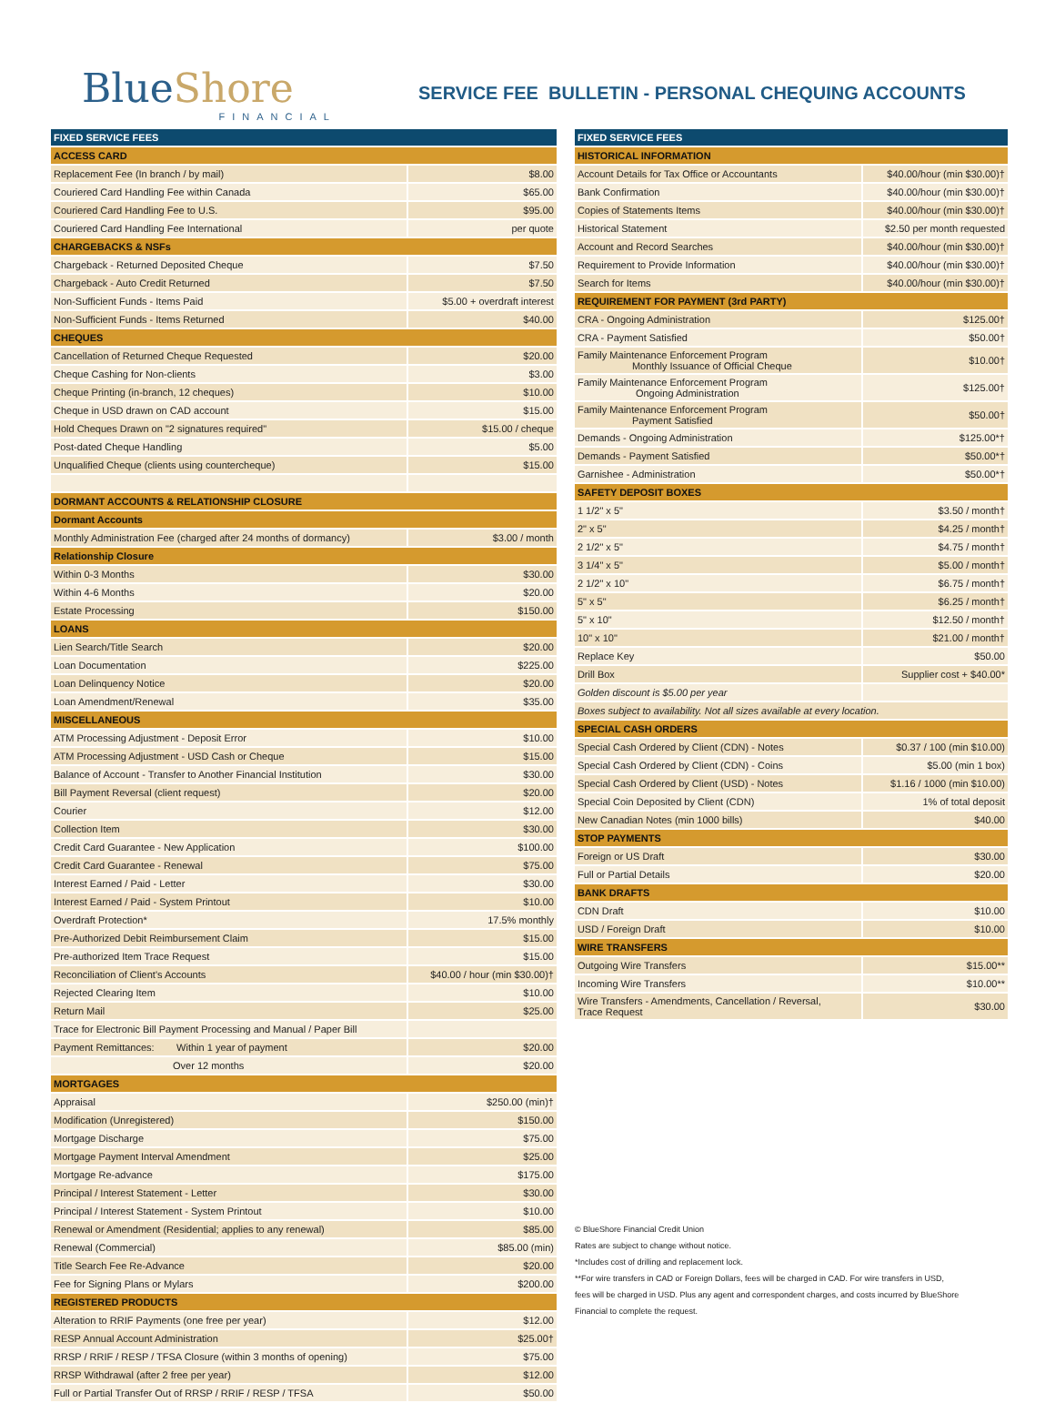BlueShore
FINANCIAL
SERVICE FEE BULLETIN - PERSONAL CHEQUING ACCOUNTS
| FIXED SERVICE FEES | |
| --- | --- |
| ACCESS CARD | |
| Replacement Fee (In branch / by mail) | $8.00 |
| Couriered Card Handling Fee within Canada | $65.00 |
| Couriered Card Handling Fee to U.S. | $95.00 |
| Couriered Card Handling Fee International | per quote |
| CHARGEBACKS & NSFs | |
| Chargeback - Returned Deposited Cheque | $7.50 |
| Chargeback - Auto Credit Returned | $7.50 |
| Non-Sufficient Funds - Items Paid | $5.00 + overdraft interest |
| Non-Sufficient Funds - Items Returned | $40.00 |
| CHEQUES | |
| Cancellation of Returned Cheque Requested | $20.00 |
| Cheque Cashing for Non-clients | $3.00 |
| Cheque Printing (in-branch, 12 cheques) | $10.00 |
| Cheque in USD drawn on CAD account | $15.00 |
| Hold Cheques Drawn on "2 signatures required" | $15.00 / cheque |
| Post-dated Cheque Handling | $5.00 |
| Unqualified Cheque (clients using countercheque) | $15.00 |
| DORMANT ACCOUNTS & RELATIONSHIP CLOSURE | |
| Dormant Accounts | |
| Monthly Administration Fee (charged after 24 months of dormancy) | $3.00 / month |
| Relationship Closure | |
| Within 0-3 Months | $30.00 |
| Within 4-6 Months | $20.00 |
| Estate Processing | $150.00 |
| LOANS | |
| Lien Search/Title Search | $20.00 |
| Loan Documentation | $225.00 |
| Loan Delinquency Notice | $20.00 |
| Loan Amendment/Renewal | $35.00 |
| MISCELLANEOUS | |
| ATM Processing Adjustment - Deposit Error | $10.00 |
| ATM Processing Adjustment - USD Cash or Cheque | $15.00 |
| Balance of Account - Transfer to Another Financial Institution | $30.00 |
| Bill Payment Reversal (client request) | $20.00 |
| Courier | $12.00 |
| Collection Item | $30.00 |
| Credit Card Guarantee - New Application | $100.00 |
| Credit Card Guarantee - Renewal | $75.00 |
| Interest Earned / Paid - Letter | $30.00 |
| Interest Earned / Paid - System Printout | $10.00 |
| Overdraft Protection* | 17.5% monthly |
| Pre-Authorized Debit Reimbursement Claim | $15.00 |
| Pre-authorized Item Trace Request | $15.00 |
| Reconciliation of Client's Accounts | $40.00 / hour (min $30.00)† |
| Rejected Clearing Item | $10.00 |
| Return Mail | $25.00 |
| Trace for Electronic Bill Payment Processing and Manual / Paper Bill | |
| Payment Remittances: Within 1 year of payment | $20.00 |
| Over 12 months | $20.00 |
| MORTGAGES | |
| Appraisal | $250.00 (min)† |
| Modification (Unregistered) | $150.00 |
| Mortgage Discharge | $75.00 |
| Mortgage Payment Interval Amendment | $25.00 |
| Mortgage Re-advance | $175.00 |
| Principal / Interest Statement - Letter | $30.00 |
| Principal / Interest Statement - System Printout | $10.00 |
| Renewal or Amendment (Residential; applies to any renewal) | $85.00 |
| Renewal (Commercial) | $85.00 (min) |
| Title Search Fee Re-Advance | $20.00 |
| Fee for Signing Plans or Mylars | $200.00 |
| REGISTERED PRODUCTS | |
| Alteration to RRIF Payments (one free per year) | $12.00 |
| RESP Annual Account Administration | $25.00† |
| RRSP / RRIF / RESP / TFSA Closure (within 3 months of opening) | $75.00 |
| RRSP Withdrawal (after 2 free per year) | $12.00 |
| Full or Partial Transfer Out of RRSP / RRIF / RESP / TFSA | $50.00 |
| FIXED SERVICE FEES | |
| --- | --- |
| HISTORICAL INFORMATION | |
| Account Details for Tax Office or Accountants | $40.00/hour (min $30.00)† |
| Bank Confirmation | $40.00/hour (min $30.00)† |
| Copies of Statements Items | $40.00/hour (min $30.00)† |
| Historical Statement | $2.50 per month requested |
| Account and Record Searches | $40.00/hour (min $30.00)† |
| Requirement to Provide Information | $40.00/hour (min $30.00)† |
| Search for Items | $40.00/hour (min $30.00)† |
| REQUIREMENT FOR PAYMENT (3rd PARTY) | |
| CRA - Ongoing Administration | $125.00† |
| CRA - Payment Satisfied | $50.00† |
| Family Maintenance Enforcement Program Monthly Issuance of Official Cheque | $10.00† |
| Family Maintenance Enforcement Program Ongoing Administration | $125.00† |
| Family Maintenance Enforcement Program Payment Satisfied | $50.00† |
| Demands - Ongoing Administration | $125.00*† |
| Demands - Payment Satisfied | $50.00*† |
| Garnishee - Administration | $50.00*† |
| SAFETY DEPOSIT BOXES | |
| 1 1/2" x 5" | $3.50 / month† |
| 2" x 5" | $4.25 / month† |
| 2 1/2" x 5" | $4.75 / month† |
| 3 1/4" x 5" | $5.00 / month† |
| 2 1/2" x 10" | $6.75 / month† |
| 5" x 5" | $6.25 / month† |
| 5" x 10" | $12.50 / month† |
| 10" x 10" | $21.00 / month† |
| Replace Key | $50.00 |
| Drill Box | Supplier cost + $40.00* |
| Golden discount is $5.00 per year | |
| Boxes subject to availability. Not all sizes available at every location. | |
| SPECIAL CASH ORDERS | |
| Special Cash Ordered by Client (CDN) - Notes | $0.37 / 100 (min $10.00) |
| Special Cash Ordered by Client (CDN) - Coins | $5.00 (min 1 box) |
| Special Cash Ordered by Client (USD) - Notes | $1.16 / 1000 (min $10.00) |
| Special Coin Deposited by Client (CDN) | 1% of total deposit |
| New Canadian Notes (min 1000 bills) | $40.00 |
| STOP PAYMENTS | |
| Foreign or US Draft | $30.00 |
| Full or Partial Details | $20.00 |
| BANK DRAFTS | |
| CDN Draft | $10.00 |
| USD / Foreign Draft | $10.00 |
| WIRE TRANSFERS | |
| Outgoing Wire Transfers | $15.00** |
| Incoming Wire Transfers | $10.00** |
| Wire Transfers - Amendments, Cancellation / Reversal, Trace Request | $30.00 |
© BlueShore Financial Credit Union
Rates are subject to change without notice.
*Includes cost of drilling and replacement lock.
**For wire transfers in CAD or Foreign Dollars, fees will be charged in CAD. For wire transfers in USD,
fees will be charged in USD. Plus any agent and correspondent charges, and costs incurred by BlueShore
Financial to complete the request.